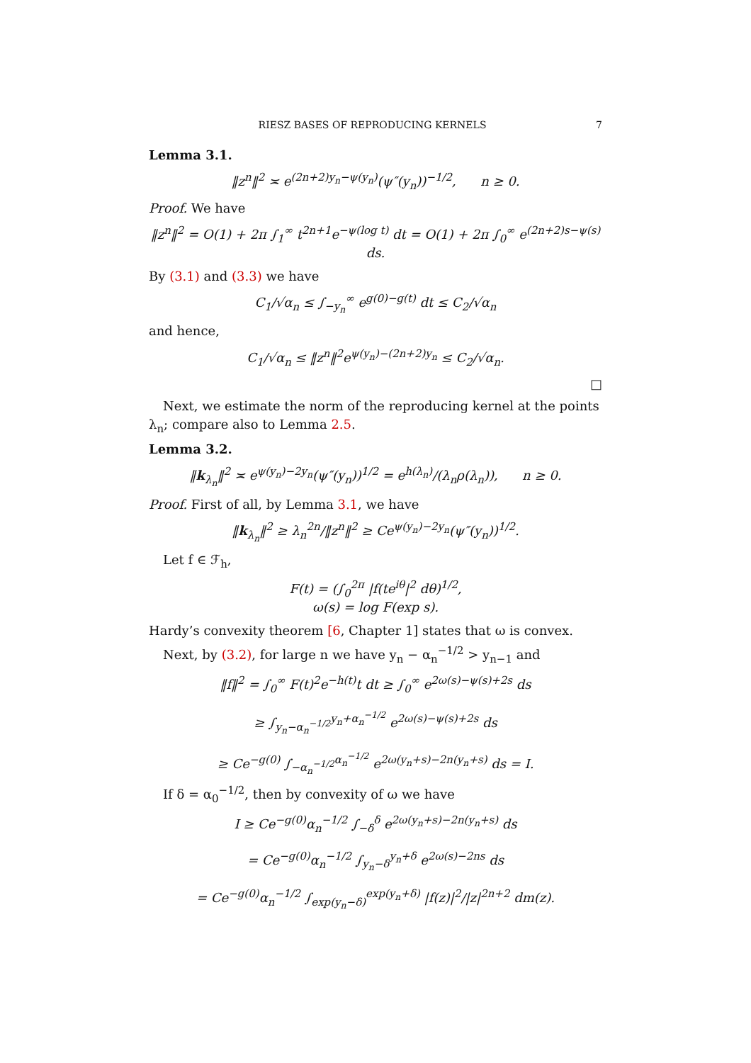RIESZ BASES OF REPRODUCING KERNELS 7
Lemma 3.1.
‖z<sup>n</sup>‖<sup>2</sup> ≍ e<sup>(2n+2)y<sub>n</sub>−ψ(y<sub>n</sub>)</sup>(ψ″(y<sub>n</sub>))<sup>−1/2</sup>, n ≥ 0.
Proof. We have
‖z<sup>n</sup>‖<sup>2</sup> = O(1) + 2π ∫<sub>1</sub><sup>∞</sup> t<sup>2n+1</sup>e<sup>−ψ(log t)</sup> dt = O(1) + 2π ∫<sub>0</sub><sup>∞</sup> e<sup>(2n+2)s−ψ(s)</sup> ds.
By (3.1) and (3.3) we have
C<sub>1</sub>/√α<sub>n</sub> ≤ ∫<sub>−y<sub>n</sub></sub><sup>∞</sup> e<sup>g(0)−g(t)</sup> dt ≤ C<sub>2</sub>/√α<sub>n</sub>
and hence,
C<sub>1</sub>/√α<sub>n</sub> ≤ ‖z<sup>n</sup>‖<sup>2</sup>e<sup>ψ(y<sub>n</sub>)−(2n+2)y<sub>n</sub></sup> ≤ C<sub>2</sub>/√α<sub>n</sub>.
□
Next, we estimate the norm of the reproducing kernel at the points λ<sub>n</sub>; compare also to Lemma 2.5.
Lemma 3.2.
‖k<sub>λ<sub>n</sub></sub>‖<sup>2</sup> ≍ e<sup>ψ(y<sub>n</sub>)−2y<sub>n</sub></sup>(ψ″(y<sub>n</sub>))<sup>1/2</sup> = e<sup>h(λ<sub>n</sub>)</sup>/(λ<sub>n</sub>ρ(λ<sub>n</sub>)), n ≥ 0.
Proof. First of all, by Lemma 3.1, we have
‖k<sub>λ<sub>n</sub></sub>‖<sup>2</sup> ≥ λ<sub>n</sub><sup>2n</sup>/‖z<sup>n</sup>‖<sup>2</sup> ≥ Ce<sup>ψ(y<sub>n</sub>)−2y<sub>n</sub></sup>(ψ″(y<sub>n</sub>))<sup>1/2</sup>.
Let f ∈ ℱ<sub>h</sub>,
F(t) = (∫<sub>0</sub><sup>2π</sup> |f(te<sup>iθ</sup>|<sup>2</sup> dθ)<sup>1/2</sup>,
ω(s) = log F(exp s).
Hardy’s convexity theorem [6, Chapter 1] states that ω is convex.
Next, by (3.2), for large n we have y<sub>n</sub> − α<sub>n</sub><sup>−1/2</sup> > y<sub>n−1</sub> and
‖f‖<sup>2</sup> = ∫<sub>0</sub><sup>∞</sup> F(t)<sup>2</sup>e<sup>−h(t)</sup>t dt ≥ ∫<sub>0</sub><sup>∞</sup> e<sup>2ω(s)−ψ(s)+2s</sup> ds
≥ ∫<sub>y<sub>n</sub>−α<sub>n</sub><sup>−1/2</sup></sub><sup>y<sub>n</sub>+α<sub>n</sub><sup>−1/2</sup></sup> e<sup>2ω(s)−ψ(s)+2s</sup> ds
≥ Ce<sup>−g(0)</sup> ∫<sub>−α<sub>n</sub><sup>−1/2</sup></sub><sup>α<sub>n</sub><sup>−1/2</sup></sup> e<sup>2ω(y<sub>n</sub>+s)−2n(y<sub>n</sub>+s)</sup> ds = I.
If δ = α<sub>0</sub><sup>−1/2</sup>, then by convexity of ω we have
I ≥ Ce<sup>−g(0)</sup>α<sub>n</sub><sup>−1/2</sup> ∫<sub>−δ</sub><sup>δ</sup> e<sup>2ω(y<sub>n</sub>+s)−2n(y<sub>n</sub>+s)</sup> ds
= Ce<sup>−g(0)</sup>α<sub>n</sub><sup>−1/2</sup> ∫<sub>y<sub>n</sub>−δ</sub><sup>y<sub>n</sub>+δ</sup> e<sup>2ω(s)−2ns</sup> ds
= Ce<sup>−g(0)</sup>α<sub>n</sub><sup>−1/2</sup> ∫<sub>exp(y<sub>n</sub>−δ)</sub><sup>exp(y<sub>n</sub>+δ)</sup> |f(z)|<sup>2</sup>/|z|<sup>2n+2</sup> dm(z).